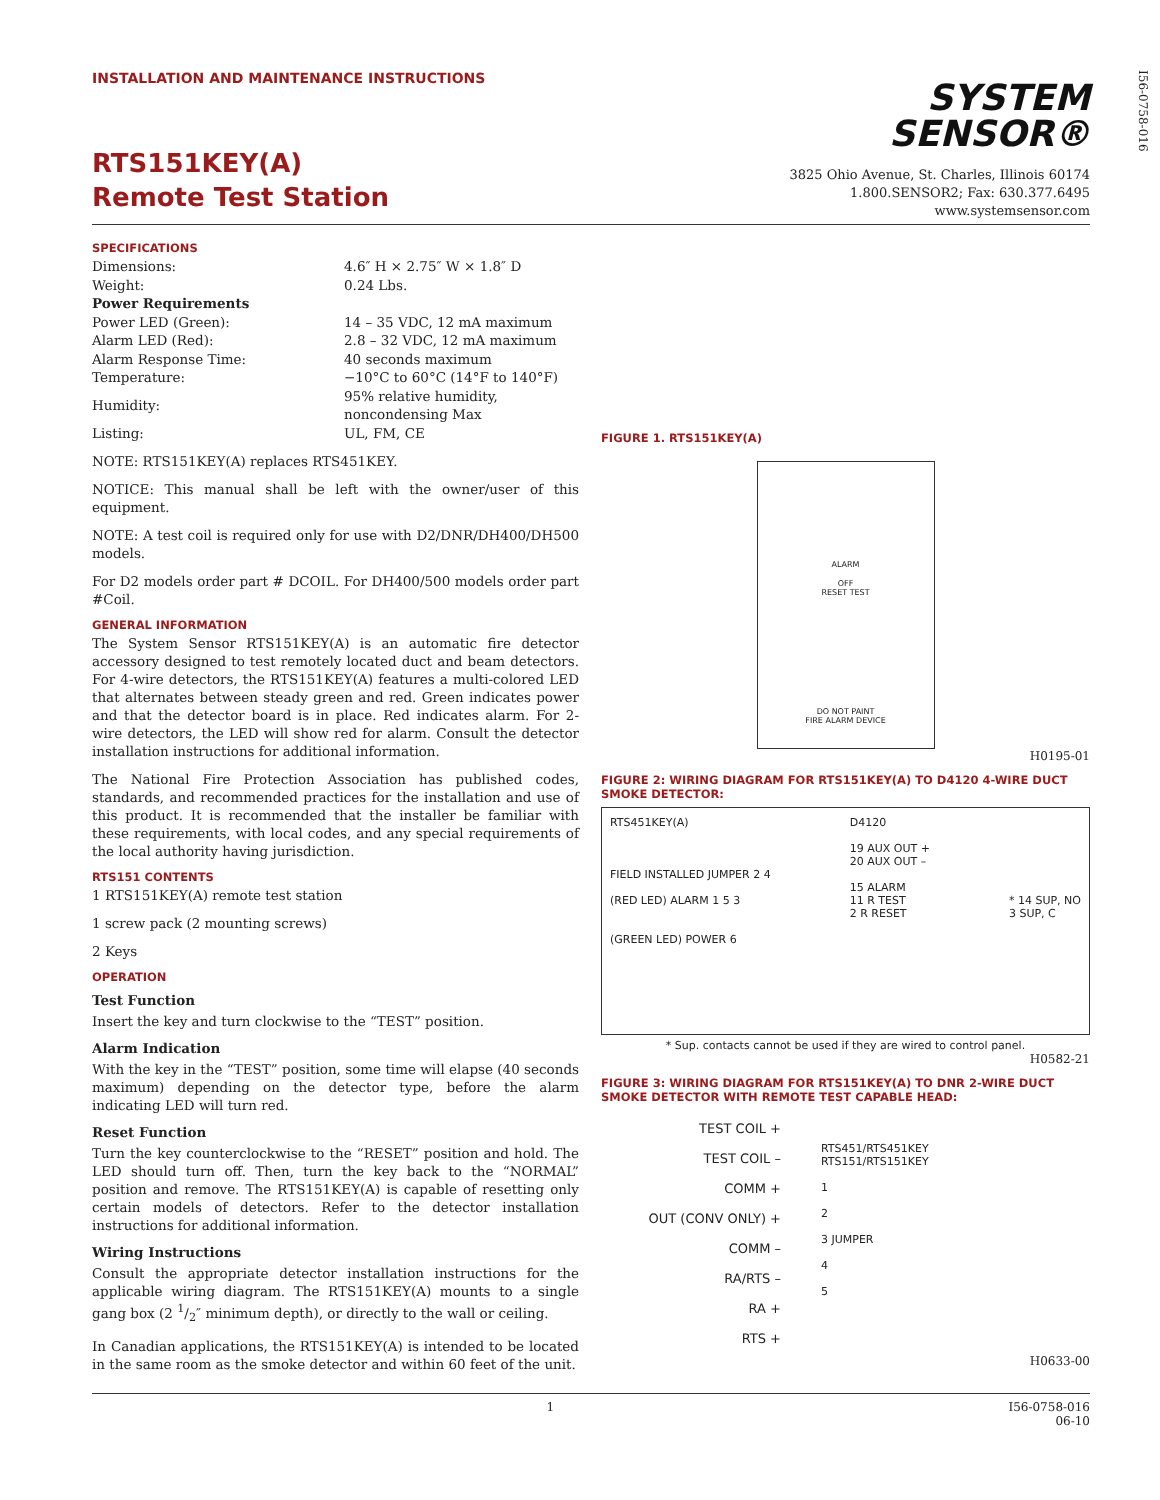I56-0758-016
INSTALLATION AND MAINTENANCE INSTRUCTIONS
RTS151KEY(A)
Remote Test Station
SYSTEM
SENSOR®
3825 Ohio Avenue, St. Charles, Illinois 60174
1.800.SENSOR2; Fax: 630.377.6495
www.systemsensor.com
SPECIFICATIONS
| Dimensions: | 4.6″ H × 2.75″ W × 1.8″ D |
| Weight: | 0.24 Lbs. |
| Power Requirements | |
| Power LED (Green): | 14 – 35 VDC, 12 mA maximum |
| Alarm LED (Red): | 2.8 – 32 VDC, 12 mA maximum |
| Alarm Response Time: | 40 seconds maximum |
| Temperature: | −10°C to 60°C (14°F to 140°F) |
| Humidity: | 95% relative humidity, noncondensing Max |
| Listing: | UL, FM, CE |
NOTE: RTS151KEY(A) replaces RTS451KEY.
NOTICE: This manual shall be left with the owner/user of this equipment.
NOTE: A test coil is required only for use with D2/DNR/DH400/DH500 models.
For D2 models order part # DCOIL. For DH400/500 models order part #Coil.
GENERAL INFORMATION
The System Sensor RTS151KEY(A) is an automatic fire detector accessory designed to test remotely located duct and beam detectors. For 4-wire detectors, the RTS151KEY(A) features a multi-colored LED that alternates between steady green and red. Green indicates power and that the detector board is in place. Red indicates alarm. For 2-wire detectors, the LED will show red for alarm. Consult the detector installation instructions for additional information.
The National Fire Protection Association has published codes, standards, and recommended practices for the installation and use of this product. It is recommended that the installer be familiar with these requirements, with local codes, and any special requirements of the local authority having jurisdiction.
RTS151 CONTENTS
1 RTS151KEY(A) remote test station
1 screw pack (2 mounting screws)
2 Keys
OPERATION
Test Function
Insert the key and turn clockwise to the “TEST” position.
Alarm Indication
With the key in the “TEST” position, some time will elapse (40 seconds maximum) depending on the detector type, before the alarm indicating LED will turn red.
Reset Function
Turn the key counterclockwise to the “RESET” position and hold. The LED should turn off. Then, turn the key back to the “NORMAL” position and remove. The RTS151KEY(A) is capable of resetting only certain models of detectors. Refer to the detector installation instructions for additional information.
Wiring Instructions
Consult the appropriate detector installation instructions for the applicable wiring diagram. The RTS151KEY(A) mounts to a single gang box (2 1/2″ minimum depth), or directly to the wall or ceiling.
In Canadian applications, the RTS151KEY(A) is intended to be located in the same room as the smoke detector and within 60 feet of the unit.
FIGURE 1. RTS151KEY(A)
ALARM
OFF
RESET TEST
DO NOT PAINT
FIRE ALARM DEVICE
H0195-01
FIGURE 2: WIRING DIAGRAM FOR RTS151KEY(A) TO D4120 4-WIRE DUCT SMOKE DETECTOR:
RTS451KEY(A)
FIELD INSTALLED JUMPER 2 4
(RED LED) ALARM 1 5 3
(GREEN LED) POWER 6
D4120
19 AUX OUT +
20 AUX OUT –
15 ALARM
11 R TEST
2 R RESET
* 14 SUP, NO
3 SUP, C
* Sup. contacts cannot be used if they are wired to control panel.
H0582-21
FIGURE 3: WIRING DIAGRAM FOR RTS151KEY(A) TO DNR 2-WIRE DUCT SMOKE DETECTOR WITH REMOTE TEST CAPABLE HEAD:
TEST COIL +
TEST COIL –
COMM +
OUT (CONV ONLY) +
COMM –
RA/RTS –
RA +
RTS +
RTS451/RTS451KEY
RTS151/RTS151KEY
1
2
3 JUMPER
4
5
H0633-00
1 I56-0758-016
06-10